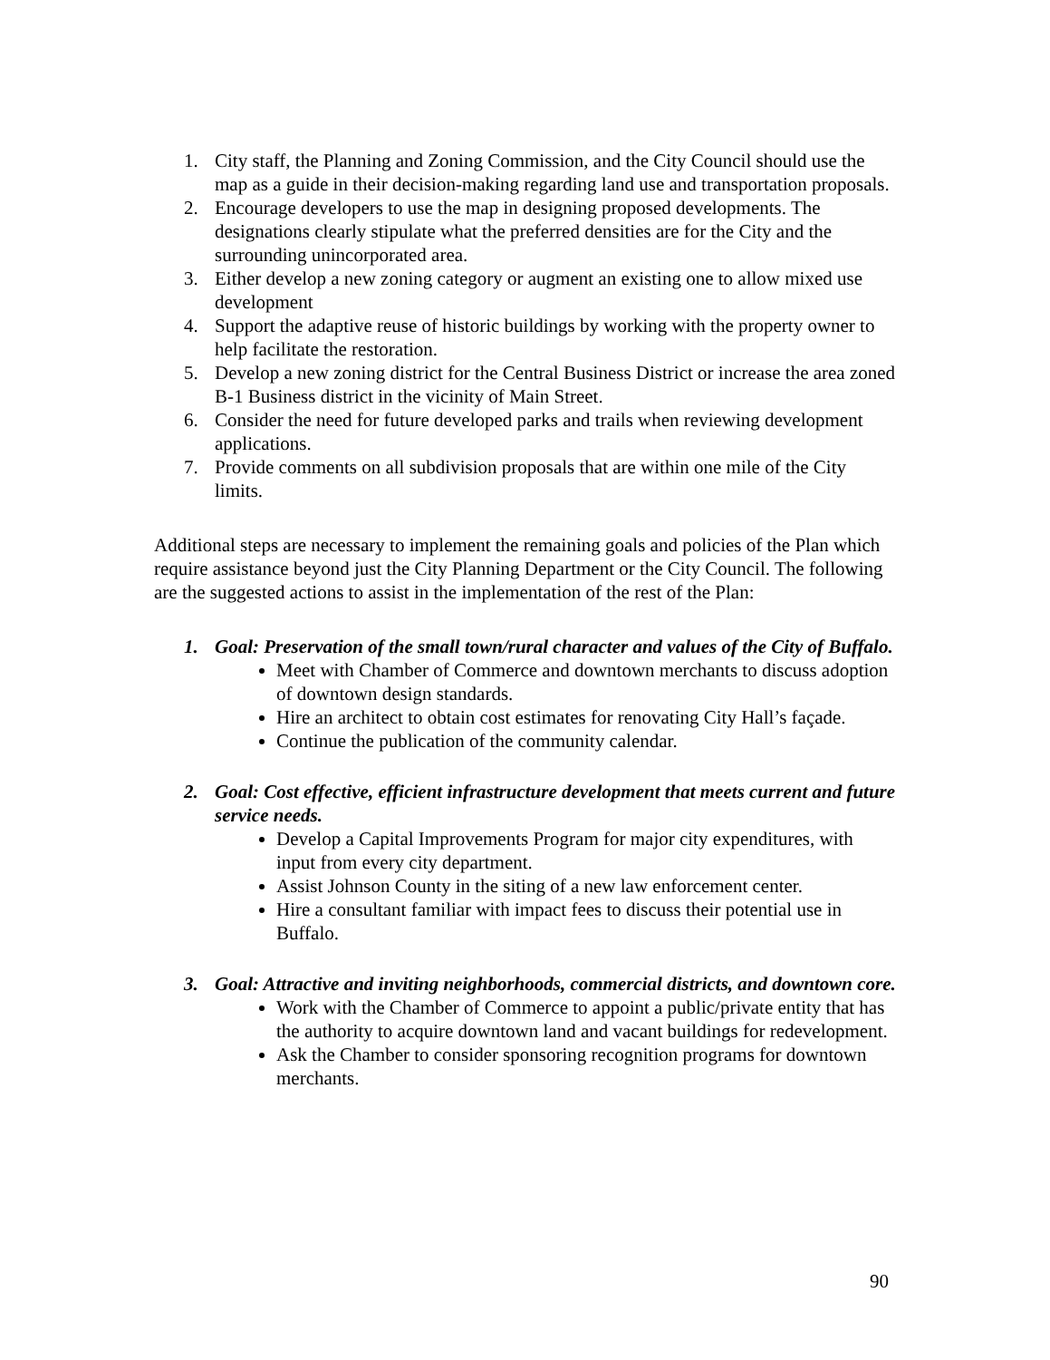1. City staff, the Planning and Zoning Commission, and the City Council should use the map as a guide in their decision-making regarding land use and transportation proposals.
2. Encourage developers to use the map in designing proposed developments. The designations clearly stipulate what the preferred densities are for the City and the surrounding unincorporated area.
3. Either develop a new zoning category or augment an existing one to allow mixed use development
4. Support the adaptive reuse of historic buildings by working with the property owner to help facilitate the restoration.
5. Develop a new zoning district for the Central Business District or increase the area zoned B-1 Business district in the vicinity of Main Street.
6. Consider the need for future developed parks and trails when reviewing development applications.
7. Provide comments on all subdivision proposals that are within one mile of the City limits.
Additional steps are necessary to implement the remaining goals and policies of the Plan which require assistance beyond just the City Planning Department or the City Council. The following are the suggested actions to assist in the implementation of the rest of the Plan:
1. Goal: Preservation of the small town/rural character and values of the City of Buffalo.
Meet with Chamber of Commerce and downtown merchants to discuss adoption of downtown design standards.
Hire an architect to obtain cost estimates for renovating City Hall’s façade.
Continue the publication of the community calendar.
2. Goal: Cost effective, efficient infrastructure development that meets current and future service needs.
Develop a Capital Improvements Program for major city expenditures, with input from every city department.
Assist Johnson County in the siting of a new law enforcement center.
Hire a consultant familiar with impact fees to discuss their potential use in Buffalo.
3. Goal: Attractive and inviting neighborhoods, commercial districts, and downtown core.
Work with the Chamber of Commerce to appoint a public/private entity that has the authority to acquire downtown land and vacant buildings for redevelopment.
Ask the Chamber to consider sponsoring recognition programs for downtown merchants.
90